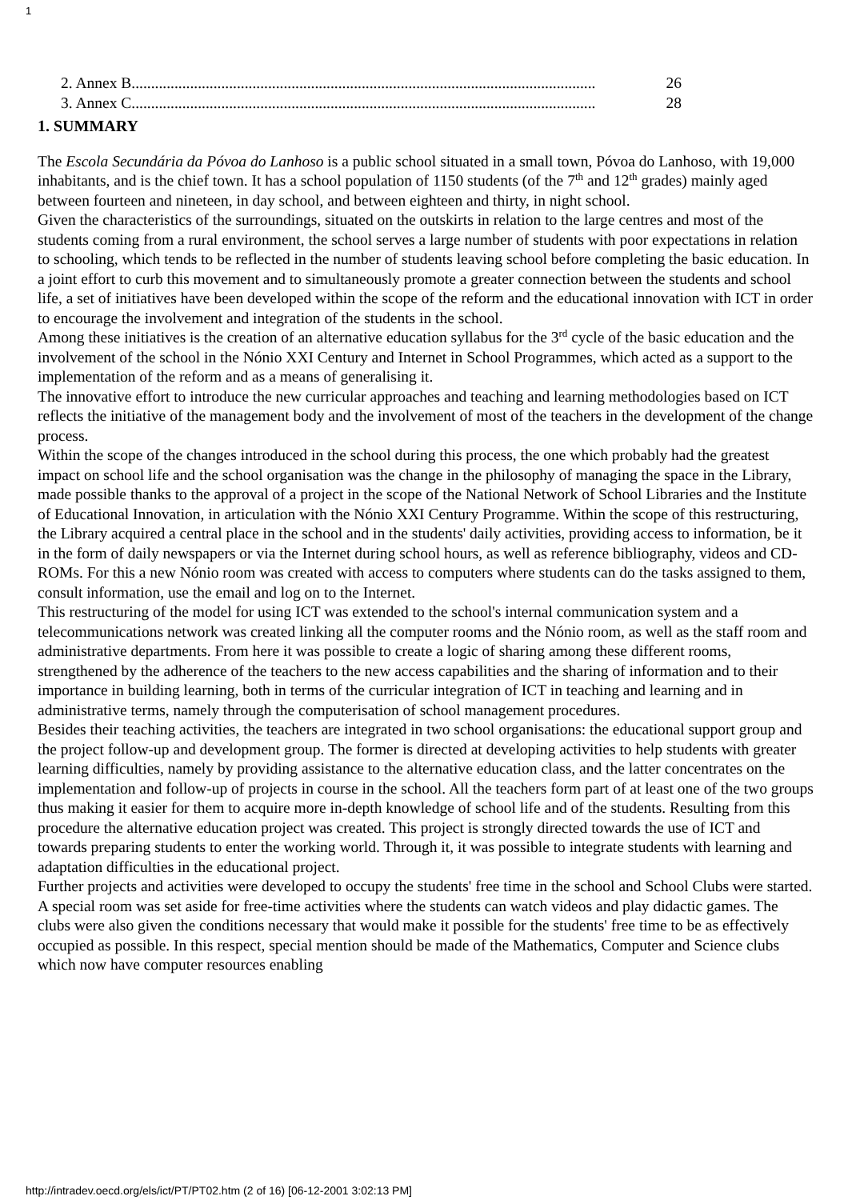1
2. Annex B....................................................................................................................... 26
3. Annex C....................................................................................................................... 28
1. SUMMARY
The Escola Secundária da Póvoa do Lanhoso is a public school situated in a small town, Póvoa do Lanhoso, with 19,000 inhabitants, and is the chief town. It has a school population of 1150 students (of the 7<sup>th</sup> and 12<sup>th</sup> grades) mainly aged between fourteen and nineteen, in day school, and between eighteen and thirty, in night school.
Given the characteristics of the surroundings, situated on the outskirts in relation to the large centres and most of the students coming from a rural environment, the school serves a large number of students with poor expectations in relation to schooling, which tends to be reflected in the number of students leaving school before completing the basic education. In a joint effort to curb this movement and to simultaneously promote a greater connection between the students and school life, a set of initiatives have been developed within the scope of the reform and the educational innovation with ICT in order to encourage the involvement and integration of the students in the school.
Among these initiatives is the creation of an alternative education syllabus for the 3<sup>rd</sup> cycle of the basic education and the involvement of the school in the Nónio XXI Century and Internet in School Programmes, which acted as a support to the implementation of the reform and as a means of generalising it.
The innovative effort to introduce the new curricular approaches and teaching and learning methodologies based on ICT reflects the initiative of the management body and the involvement of most of the teachers in the development of the change process.
Within the scope of the changes introduced in the school during this process, the one which probably had the greatest impact on school life and the school organisation was the change in the philosophy of managing the space in the Library, made possible thanks to the approval of a project in the scope of the National Network of School Libraries and the Institute of Educational Innovation, in articulation with the Nónio XXI Century Programme. Within the scope of this restructuring, the Library acquired a central place in the school and in the students' daily activities, providing access to information, be it in the form of daily newspapers or via the Internet during school hours, as well as reference bibliography, videos and CD-ROMs. For this a new Nónio room was created with access to computers where students can do the tasks assigned to them, consult information, use the email and log on to the Internet.
This restructuring of the model for using ICT was extended to the school's internal communication system and a telecommunications network was created linking all the computer rooms and the Nónio room, as well as the staff room and administrative departments. From here it was possible to create a logic of sharing among these different rooms, strengthened by the adherence of the teachers to the new access capabilities and the sharing of information and to their importance in building learning, both in terms of the curricular integration of ICT in teaching and learning and in administrative terms, namely through the computerisation of school management procedures.
Besides their teaching activities, the teachers are integrated in two school organisations: the educational support group and the project follow-up and development group. The former is directed at developing activities to help students with greater learning difficulties, namely by providing assistance to the alternative education class, and the latter concentrates on the implementation and follow-up of projects in course in the school. All the teachers form part of at least one of the two groups thus making it easier for them to acquire more in-depth knowledge of school life and of the students. Resulting from this procedure the alternative education project was created. This project is strongly directed towards the use of ICT and towards preparing students to enter the working world. Through it, it was possible to integrate students with learning and adaptation difficulties in the educational project.
Further projects and activities were developed to occupy the students' free time in the school and School Clubs were started. A special room was set aside for free-time activities where the students can watch videos and play didactic games. The clubs were also given the conditions necessary that would make it possible for the students' free time to be as effectively occupied as possible. In this respect, special mention should be made of the Mathematics, Computer and Science clubs which now have computer resources enabling
http://intradev.oecd.org/els/ict/PT/PT02.htm (2 of 16) [06-12-2001 3:02:13 PM]